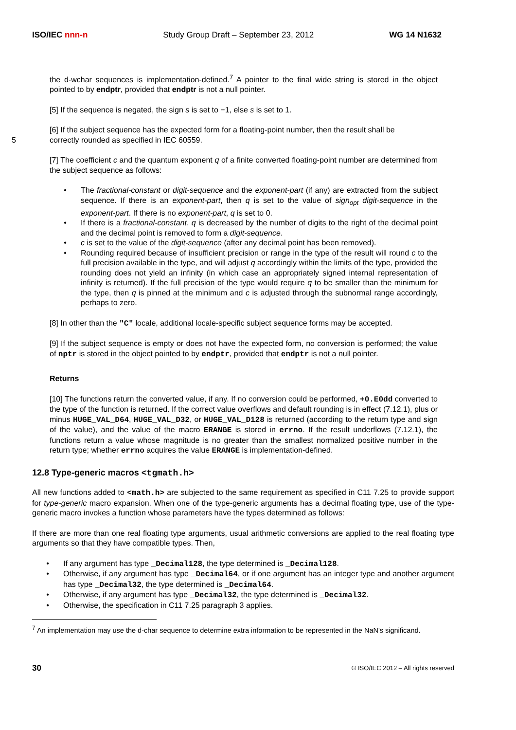ISO/IEC nnn-n Study Group Draft – September 23, 2012 WG 14 N1632
the d-wchar sequences is implementation-defined.<sup>7</sup> A pointer to the final wide string is stored in the object pointed to by endptr, provided that endptr is not a null pointer.
[5] If the sequence is negated, the sign s is set to −1, else s is set to 1.
[6] If the subject sequence has the expected form for a floating-point number, then the result shall be
5 correctly rounded as specified in IEC 60559.
[7] The coefficient c and the quantum exponent q of a finite converted floating-point number are determined from the subject sequence as follows:
• The fractional-constant or digit-sequence and the exponent-part (if any) are extracted from the subject sequence. If there is an exponent-part, then q is set to the value of sign<sub>opt</sub> digit-sequence in the exponent-part. If there is no exponent-part, q is set to 0.
• If there is a fractional-constant, q is decreased by the number of digits to the right of the decimal point and the decimal point is removed to form a digit-sequence.
• c is set to the value of the digit-sequence (after any decimal point has been removed).
• Rounding required because of insufficient precision or range in the type of the result will round c to the full precision available in the type, and will adjust q accordingly within the limits of the type, provided the rounding does not yield an infinity (in which case an appropriately signed internal representation of infinity is returned). If the full precision of the type would require q to be smaller than the minimum for the type, then q is pinned at the minimum and c is adjusted through the subnormal range accordingly, perhaps to zero.
[8] In other than the "C" locale, additional locale-specific subject sequence forms may be accepted.
[9] If the subject sequence is empty or does not have the expected form, no conversion is performed; the value of nptr is stored in the object pointed to by endptr, provided that endptr is not a null pointer.
Returns
[10] The functions return the converted value, if any. If no conversion could be performed, +0.E0dd converted to the type of the function is returned. If the correct value overflows and default rounding is in effect (7.12.1), plus or minus HUGE_VAL_D64, HUGE_VAL_D32, or HUGE_VAL_D128 is returned (according to the return type and sign of the value), and the value of the macro ERANGE is stored in errno. If the result underflows (7.12.1), the functions return a value whose magnitude is no greater than the smallest normalized positive number in the return type; whether errno acquires the value ERANGE is implementation-defined.
12.8 Type-generic macros <tgmath.h>
All new functions added to <math.h> are subjected to the same requirement as specified in C11 7.25 to provide support for type-generic macro expansion. When one of the type-generic arguments has a decimal floating type, use of the type-generic macro invokes a function whose parameters have the types determined as follows:
If there are more than one real floating type arguments, usual arithmetic conversions are applied to the real floating type arguments so that they have compatible types. Then,
• If any argument has type _Decimal128, the type determined is _Decimal128.
• Otherwise, if any argument has type _Decimal64, or if one argument has an integer type and another argument has type _Decimal32, the type determined is _Decimal64.
• Otherwise, if any argument has type _Decimal32, the type determined is _Decimal32.
• Otherwise, the specification in C11 7.25 paragraph 3 applies.
<sup>7</sup> An implementation may use the d-char sequence to determine extra information to be represented in the NaN's significand.
30 © ISO/IEC 2012 – All rights reserved